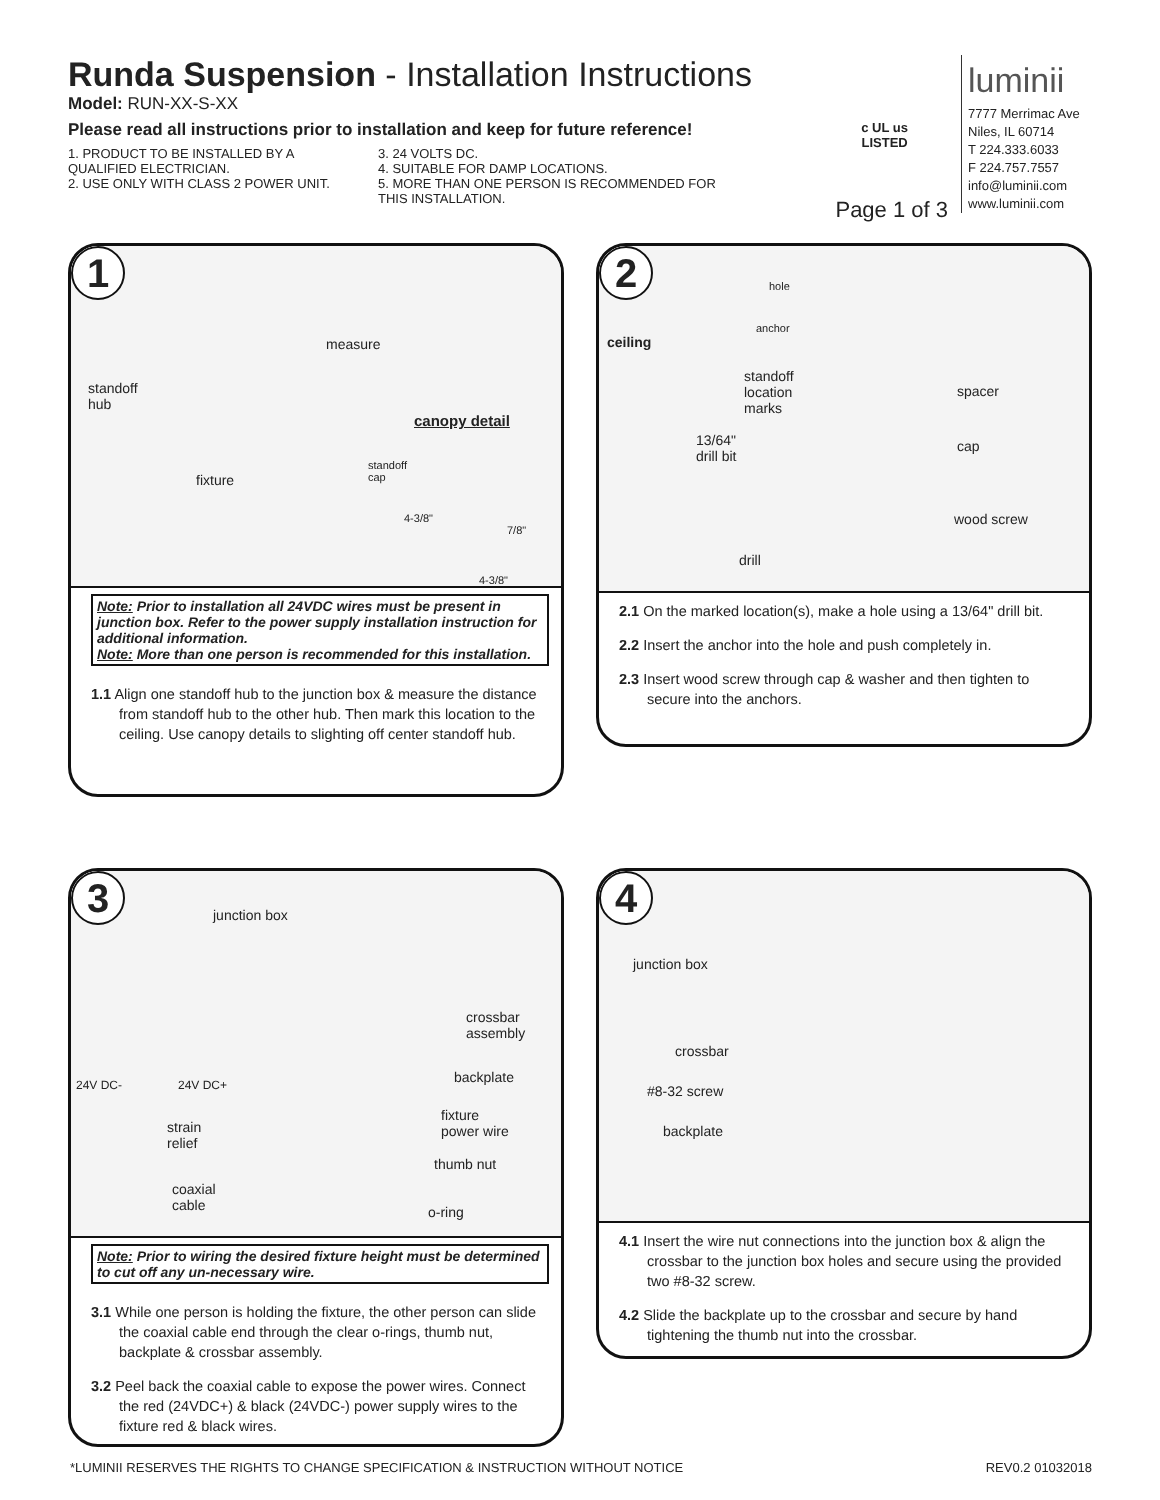Runda Suspension - Installation Instructions
Model: RUN-XX-S-XX
Please read all instructions prior to installation and keep for future reference!
1. PRODUCT TO BE INSTALLED BY A QUALIFIED ELECTRICIAN.
2. USE ONLY WITH CLASS 2 POWER UNIT.
3. 24 VOLTS DC.
4. SUITABLE FOR DAMP LOCATIONS.
5. MORE THAN ONE PERSON IS RECOMMENDED FOR THIS INSTALLATION.
c UL us
LISTED
Page 1 of 3
luminii
7777 Merrimac Ave
Niles, IL 60714
T 224.333.6033
F 224.757.7557
info@luminii.com
www.luminii.com
1
measure
standoff
hub
fixture
canopy detail
standoff
cap
4-3/8"
7/8"
4-3/8"
Note: Prior to installation all 24VDC wires must be present in junction box. Refer to the power supply installation instruction for additional information.
Note: More than one person is recommended for this installation.
1.1 Align one standoff hub to the junction box & measure the distance from standoff hub to the other hub. Then mark this location to the ceiling. Use canopy details to slighting off center standoff hub.
2
ceiling
hole
anchor
standoff
location
marks
13/64"
drill bit
drill
spacer
cap
wood screw
2.1 On the marked location(s), make a hole using a 13/64" drill bit.
2.2 Insert the anchor into the hole and push completely in.
2.3 Insert wood screw through cap & washer and then tighten to secure into the anchors.
3 junction box
crossbar
assembly
24V DC- 24V DC+ backplate
fixture
power wire strain
relief
thumb nut
coaxial
cable o-ring
Note: Prior to wiring the desired fixture height must be determined to cut off any un-necessary wire.
3.1 While one person is holding the fixture, the other person can slide the coaxial cable end through the clear o-rings, thumb nut, backplate & crossbar assembly.
3.2 Peel back the coaxial cable to expose the power wires. Connect the red (24VDC+) & black (24VDC-) power supply wires to the fixture red & black wires.
4
junction box
crossbar
#8-32 screw
backplate
4.1 Insert the wire nut connections into the junction box & align the crossbar to the junction box holes and secure using the provided two #8-32 screw.
4.2 Slide the backplate up to the crossbar and secure by hand tightening the thumb nut into the crossbar.
*LUMINII RESERVES THE RIGHTS TO CHANGE SPECIFICATION & INSTRUCTION WITHOUT NOTICE REV0.2 01032018